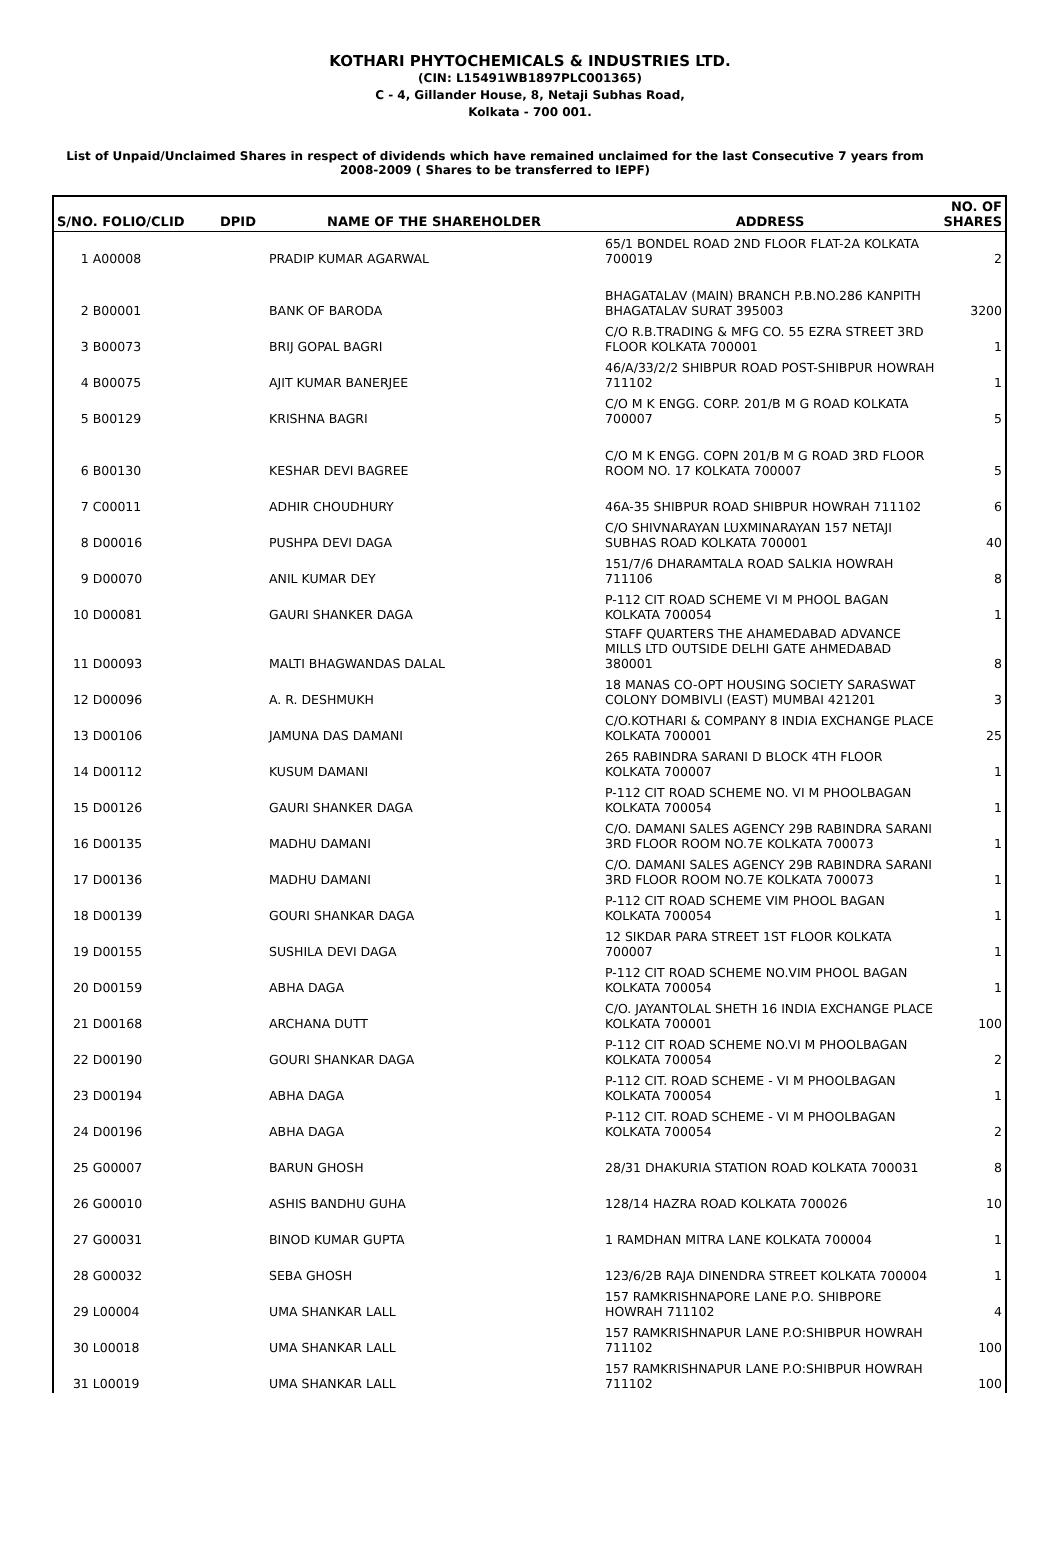KOTHARI PHYTOCHEMICALS & INDUSTRIES LTD.
(CIN: L15491WB1897PLC001365)
C - 4, Gillander House, 8, Netaji Subhas Road,
Kolkata - 700 001.
List of Unpaid/Unclaimed Shares in respect of dividends which have remained unclaimed for the last Consecutive 7 years from 2008-2009 ( Shares to be transferred to IEPF)
| S/NO. FOLIO/CLID | DPID | NAME OF THE SHAREHOLDER | ADDRESS | NO. OF SHARES |
| --- | --- | --- | --- | --- |
| 1 A00008 | | PRADIP KUMAR AGARWAL | 65/1 BONDEL ROAD 2ND FLOOR FLAT-2A KOLKATA 700019 | 2 |
| 2 B00001 | | BANK OF BARODA | BHAGATALAV (MAIN) BRANCH P.B.NO.286 KANPITH BHAGATALAV SURAT 395003 | 3200 |
| 3 B00073 | | BRIJ GOPAL BAGRI | C/O R.B.TRADING & MFG CO. 55 EZRA STREET 3RD FLOOR KOLKATA 700001 | 1 |
| 4 B00075 | | AJIT KUMAR BANERJEE | 46/A/33/2/2 SHIBPUR ROAD POST-SHIBPUR HOWRAH 711102 | 1 |
| 5 B00129 | | KRISHNA BAGRI | C/O M K ENGG. CORP. 201/B M G ROAD KOLKATA 700007 | 5 |
| 6 B00130 | | KESHAR DEVI BAGREE | C/O M K ENGG. COPN 201/B M G ROAD 3RD FLOOR ROOM NO. 17 KOLKATA 700007 | 5 |
| 7 C00011 | | ADHIR CHOUDHURY | 46A-35 SHIBPUR ROAD SHIBPUR HOWRAH 711102 | 6 |
| 8 D00016 | | PUSHPA DEVI DAGA | C/O SHIVNARAYAN LUXMINARAYAN 157 NETAJI SUBHAS ROAD KOLKATA 700001 | 40 |
| 9 D00070 | | ANIL KUMAR DEY | 151/7/6 DHARAMTALA ROAD SALKIA HOWRAH 711106 | 8 |
| 10 D00081 | | GAURI SHANKER DAGA | P-112 CIT ROAD SCHEME VI M PHOOL BAGAN KOLKATA 700054 | 1 |
| 11 D00093 | | MALTI BHAGWANDAS DALAL | STAFF QUARTERS THE AHAMEDABAD ADVANCE MILLS LTD OUTSIDE DELHI GATE AHMEDABAD 380001 | 8 |
| 12 D00096 | | A. R. DESHMUKH | 18 MANAS CO-OPT HOUSING SOCIETY SARASWAT COLONY DOMBIVLI (EAST) MUMBAI 421201 | 3 |
| 13 D00106 | | JAMUNA DAS DAMANI | C/O.KOTHARI & COMPANY 8 INDIA EXCHANGE PLACE KOLKATA 700001 | 25 |
| 14 D00112 | | KUSUM DAMANI | 265 RABINDRA SARANI D BLOCK 4TH FLOOR KOLKATA 700007 | 1 |
| 15 D00126 | | GAURI SHANKER DAGA | P-112 CIT ROAD SCHEME NO. VI M PHOOLBAGAN KOLKATA 700054 | 1 |
| 16 D00135 | | MADHU DAMANI | C/O. DAMANI SALES AGENCY 29B RABINDRA SARANI 3RD FLOOR ROOM NO.7E KOLKATA 700073 | 1 |
| 17 D00136 | | MADHU DAMANI | C/O. DAMANI SALES AGENCY 29B RABINDRA SARANI 3RD FLOOR ROOM NO.7E KOLKATA 700073 | 1 |
| 18 D00139 | | GOURI SHANKAR DAGA | P-112 CIT ROAD SCHEME VIM PHOOL BAGAN KOLKATA 700054 | 1 |
| 19 D00155 | | SUSHILA DEVI DAGA | 12 SIKDAR PARA STREET 1ST FLOOR KOLKATA 700007 | 1 |
| 20 D00159 | | ABHA DAGA | P-112 CIT ROAD SCHEME NO.VIM PHOOL BAGAN KOLKATA 700054 | 1 |
| 21 D00168 | | ARCHANA DUTT | C/O. JAYANTOLAL SHETH 16 INDIA EXCHANGE PLACE KOLKATA 700001 | 100 |
| 22 D00190 | | GOURI SHANKAR DAGA | P-112 CIT ROAD SCHEME NO.VI M PHOOLBAGAN KOLKATA 700054 | 2 |
| 23 D00194 | | ABHA DAGA | P-112 CIT. ROAD SCHEME - VI M PHOOLBAGAN KOLKATA 700054 | 1 |
| 24 D00196 | | ABHA DAGA | P-112 CIT. ROAD SCHEME - VI M PHOOLBAGAN KOLKATA 700054 | 2 |
| 25 G00007 | | BARUN GHOSH | 28/31 DHAKURIA STATION ROAD KOLKATA 700031 | 8 |
| 26 G00010 | | ASHIS BANDHU GUHA | 128/14 HAZRA ROAD KOLKATA 700026 | 10 |
| 27 G00031 | | BINOD KUMAR GUPTA | 1 RAMDHAN MITRA LANE KOLKATA 700004 | 1 |
| 28 G00032 | | SEBA GHOSH | 123/6/2B RAJA DINENDRA STREET KOLKATA 700004 | 1 |
| 29 L00004 | | UMA SHANKAR LALL | 157 RAMKRISHNAPORE LANE P.O. SHIBPORE HOWRAH 711102 | 4 |
| 30 L00018 | | UMA SHANKAR LALL | 157 RAMKRISHNAPUR LANE P.O:SHIBPUR HOWRAH 711102 | 100 |
| 31 L00019 | | UMA SHANKAR LALL | 157 RAMKRISHNAPUR LANE P.O:SHIBPUR HOWRAH 711102 | 100 |